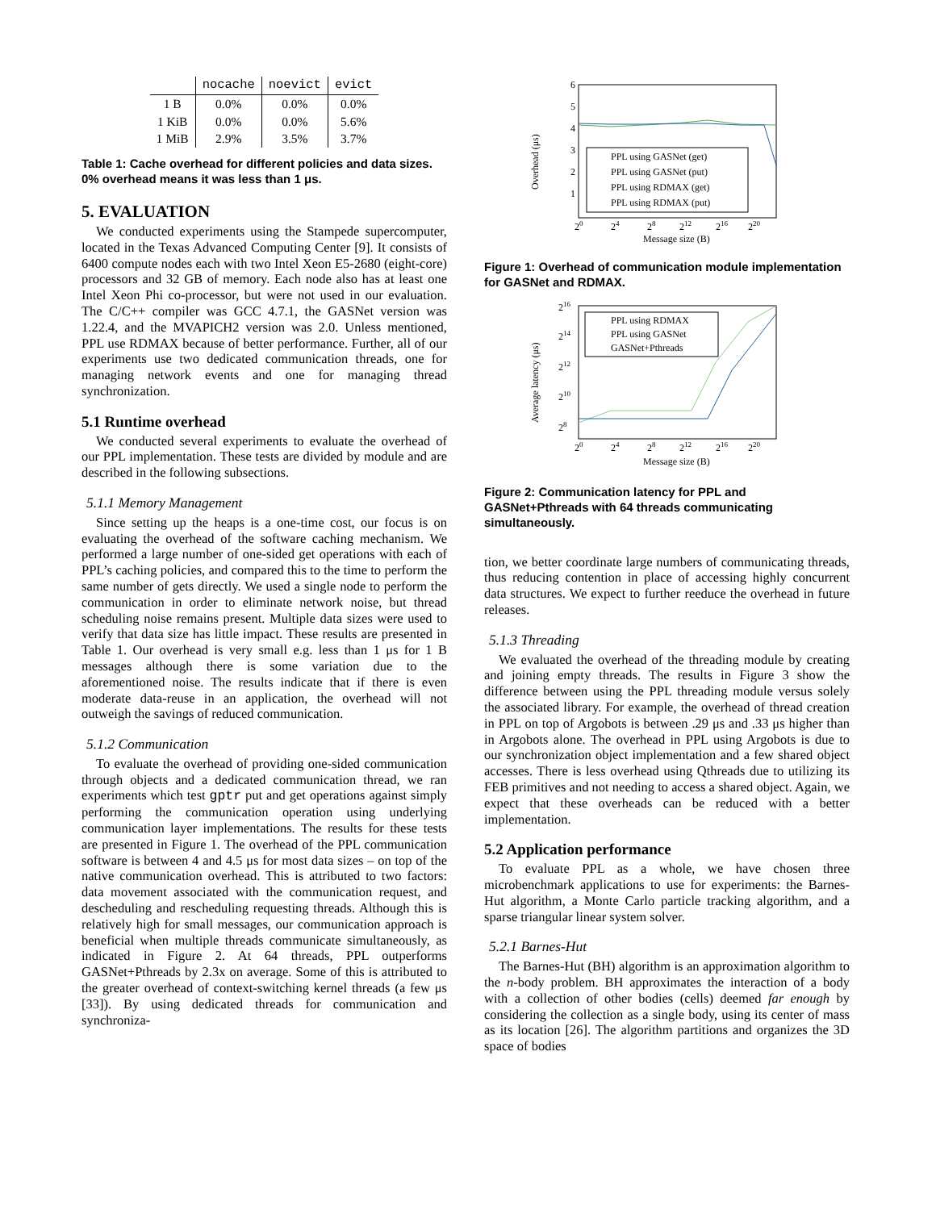| | nocache | noevict | evict |
| --- | --- | --- | --- |
| 1 B | 0.0% | 0.0% | 0.0% |
| 1 KiB | 0.0% | 0.0% | 5.6% |
| 1 MiB | 2.9% | 3.5% | 3.7% |
Table 1: Cache overhead for different policies and data sizes. 0% overhead means it was less than 1 μs.
5. EVALUATION
We conducted experiments using the Stampede supercomputer, located in the Texas Advanced Computing Center [9]. It consists of 6400 compute nodes each with two Intel Xeon E5-2680 (eight-core) processors and 32 GB of memory. Each node also has at least one Intel Xeon Phi co-processor, but were not used in our evaluation. The C/C++ compiler was GCC 4.7.1, the GASNet version was 1.22.4, and the MVAPICH2 version was 2.0. Unless mentioned, PPL use RDMAX because of better performance. Further, all of our experiments use two dedicated communication threads, one for managing network events and one for managing thread synchronization.
5.1 Runtime overhead
We conducted several experiments to evaluate the overhead of our PPL implementation. These tests are divided by module and are described in the following subsections.
5.1.1 Memory Management
Since setting up the heaps is a one-time cost, our focus is on evaluating the overhead of the software caching mechanism. We performed a large number of one-sided get operations with each of PPL’s caching policies, and compared this to the time to perform the same number of gets directly. We used a single node to perform the communication in order to eliminate network noise, but thread scheduling noise remains present. Multiple data sizes were used to verify that data size has little impact. These results are presented in Table 1. Our overhead is very small e.g. less than 1 μs for 1 B messages although there is some variation due to the aforementioned noise. The results indicate that if there is even moderate data-reuse in an application, the overhead will not outweigh the savings of reduced communication.
5.1.2 Communication
To evaluate the overhead of providing one-sided communication through objects and a dedicated communication thread, we ran experiments which test gptr put and get operations against simply performing the communication operation using underlying communication layer implementations. The results for these tests are presented in Figure 1. The overhead of the PPL communication software is between 4 and 4.5 μs for most data sizes – on top of the native communication overhead. This is attributed to two factors: data movement associated with the communication request, and descheduling and rescheduling requesting threads. Although this is relatively high for small messages, our communication approach is beneficial when multiple threads communicate simultaneously, as indicated in Figure 2. At 64 threads, PPL outperforms GASNet+Pthreads by 2.3x on average. Some of this is attributed to the greater overhead of context-switching kernel threads (a few μs [33]). By using dedicated threads for communication and synchroniza-
6
5
4
3
2
1
PPL using GASNet (get)
PPL using GASNet (put)
PPL using RDMAX (get)
PPL using RDMAX (put)
20
24
28
212
216
220
Message size (B)
Overhead (μs)
Figure 1: Overhead of communication module implementation for GASNet and RDMAX.
216
214
212
210
28
PPL using RDMAX
PPL using GASNet
GASNet+Pthreads
20
24
28
212
216
220
Message size (B)
Average latency (μs)
Figure 2: Communication latency for PPL and GASNet+Pthreads with 64 threads communicating simultaneously.
tion, we better coordinate large numbers of communicating threads, thus reducing contention in place of accessing highly concurrent data structures. We expect to further reeduce the overhead in future releases.
5.1.3 Threading
We evaluated the overhead of the threading module by creating and joining empty threads. The results in Figure 3 show the difference between using the PPL threading module versus solely the associated library. For example, the overhead of thread creation in PPL on top of Argobots is between .29 μs and .33 μs higher than in Argobots alone. The overhead in PPL using Argobots is due to our synchronization object implementation and a few shared object accesses. There is less overhead using Qthreads due to utilizing its FEB primitives and not needing to access a shared object. Again, we expect that these overheads can be reduced with a better implementation.
5.2 Application performance
To evaluate PPL as a whole, we have chosen three microbenchmark applications to use for experiments: the Barnes-Hut algorithm, a Monte Carlo particle tracking algorithm, and a sparse triangular linear system solver.
5.2.1 Barnes-Hut
The Barnes-Hut (BH) algorithm is an approximation algorithm to the n-body problem. BH approximates the interaction of a body with a collection of other bodies (cells) deemed far enough by considering the collection as a single body, using its center of mass as its location [26]. The algorithm partitions and organizes the 3D space of bodies